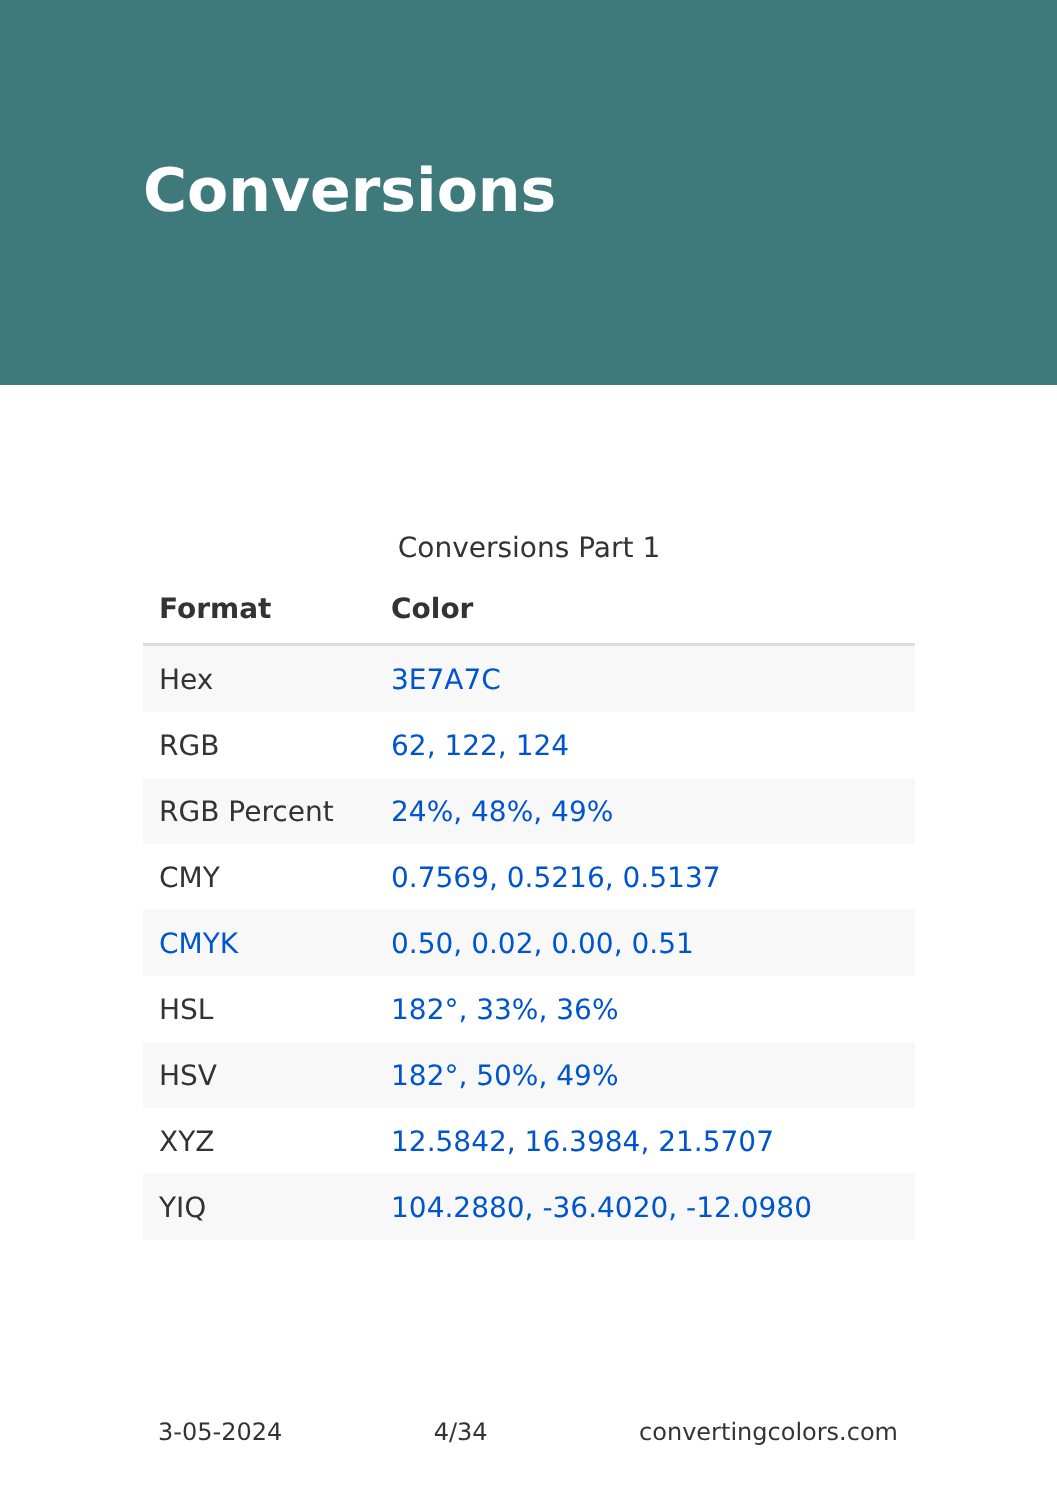Conversions
Conversions Part 1
| Format | Color |
| --- | --- |
| Hex | 3E7A7C |
| RGB | 62, 122, 124 |
| RGB Percent | 24%, 48%, 49% |
| CMY | 0.7569, 0.5216, 0.5137 |
| CMYK | 0.50, 0.02, 0.00, 0.51 |
| HSL | 182°, 33%, 36% |
| HSV | 182°, 50%, 49% |
| XYZ | 12.5842, 16.3984, 21.5707 |
| YIQ | 104.2880, -36.4020, -12.0980 |
3-05-2024 4/34 convertingcolors.com